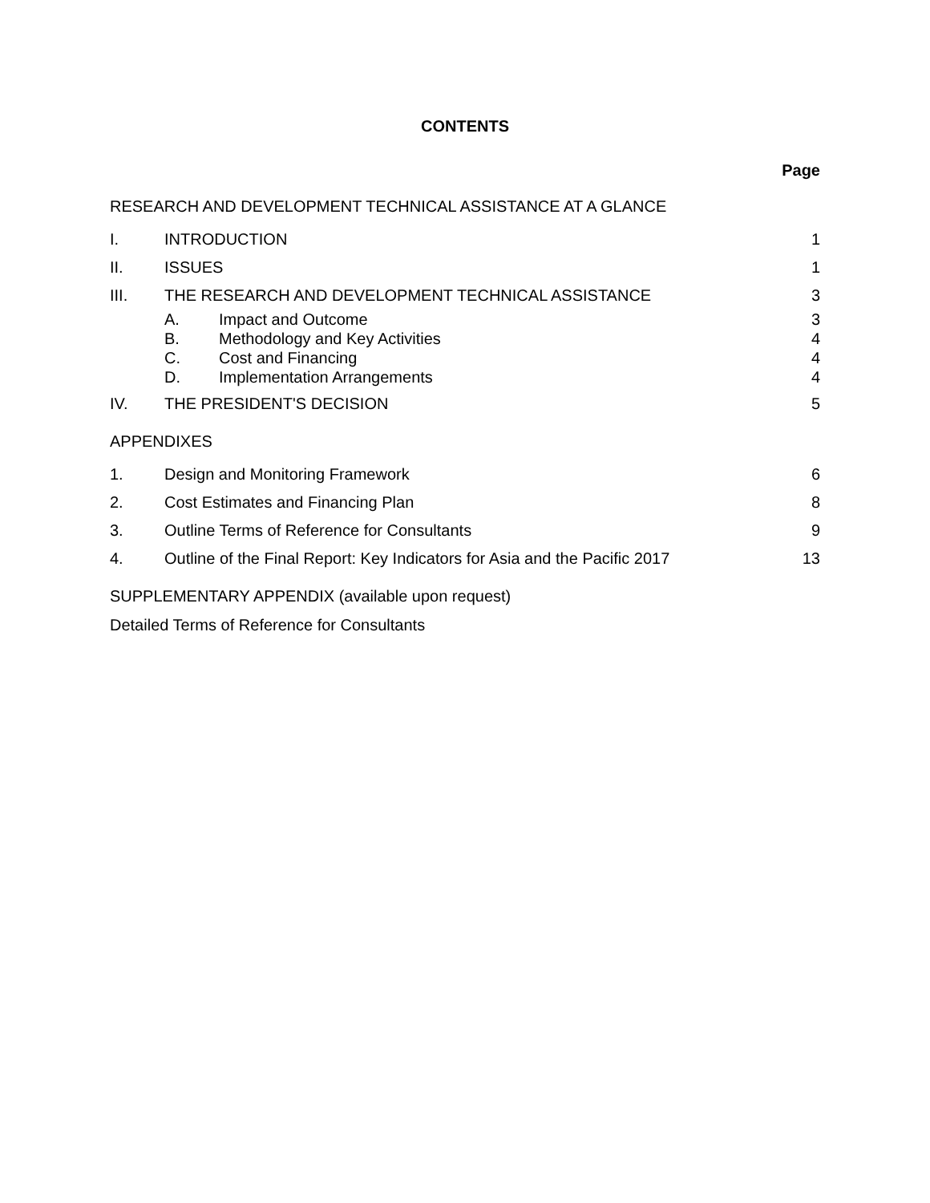CONTENTS
Page
RESEARCH AND DEVELOPMENT TECHNICAL ASSISTANCE AT A GLANCE
I. INTRODUCTION 1
II. ISSUES 1
III. THE RESEARCH AND DEVELOPMENT TECHNICAL ASSISTANCE 3
A. Impact and Outcome 3
B. Methodology and Key Activities 4
C. Cost and Financing 4
D. Implementation Arrangements 4
IV. THE PRESIDENT'S DECISION 5
APPENDIXES
1. Design and Monitoring Framework 6
2. Cost Estimates and Financing Plan 8
3. Outline Terms of Reference for Consultants 9
4. Outline of the Final Report: Key Indicators for Asia and the Pacific 2017 13
SUPPLEMENTARY APPENDIX (available upon request)
Detailed Terms of Reference for Consultants